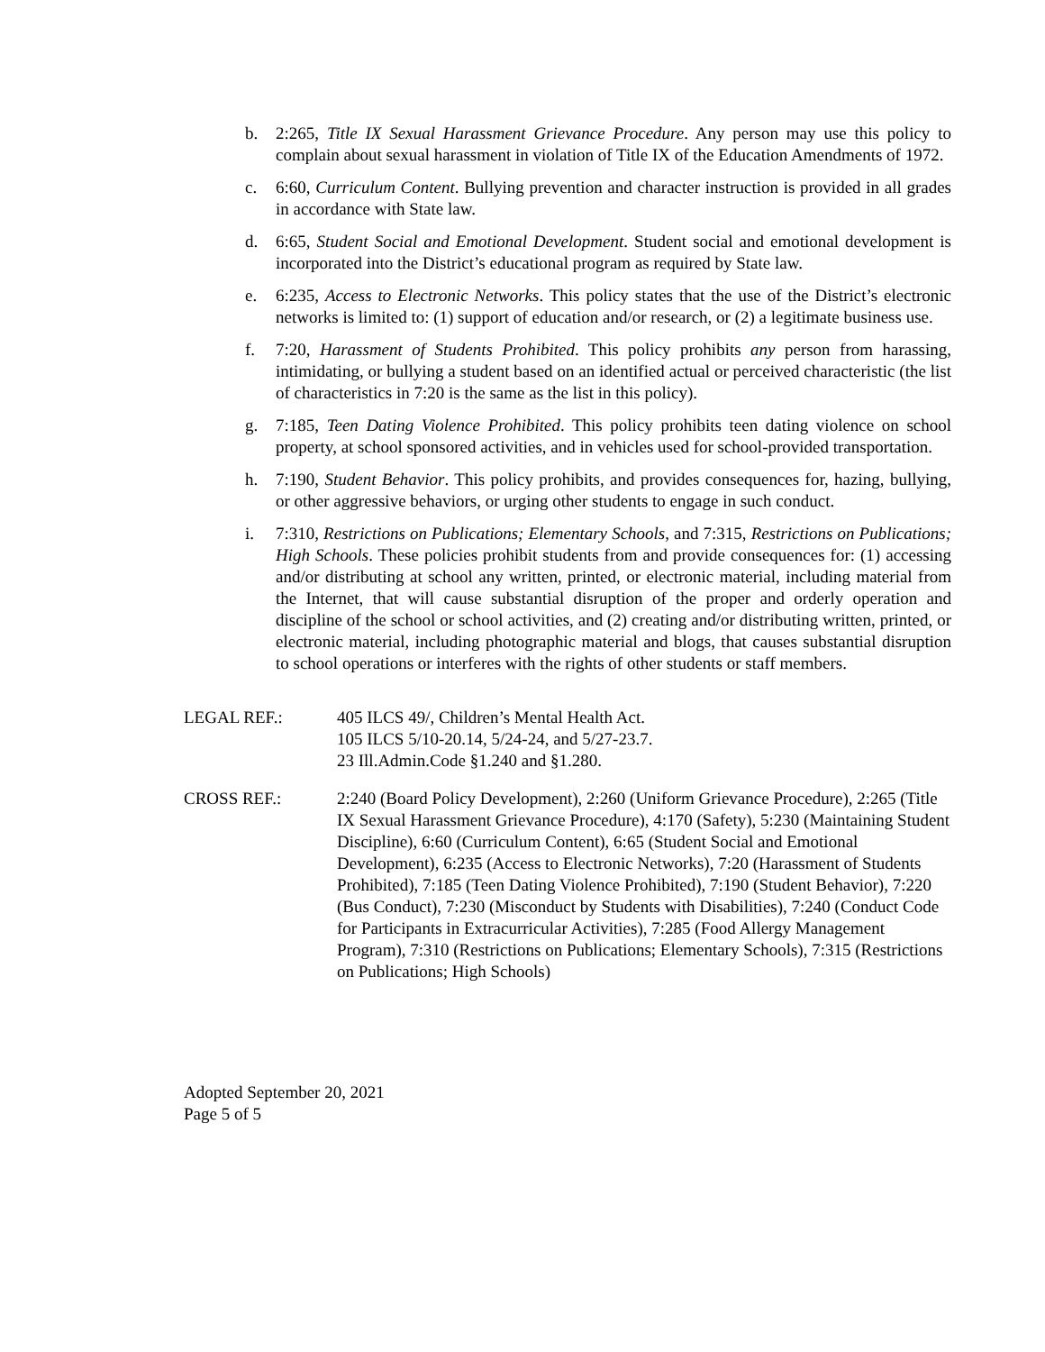b. 2:265, Title IX Sexual Harassment Grievance Procedure. Any person may use this policy to complain about sexual harassment in violation of Title IX of the Education Amendments of 1972.
c. 6:60, Curriculum Content. Bullying prevention and character instruction is provided in all grades in accordance with State law.
d. 6:65, Student Social and Emotional Development. Student social and emotional development is incorporated into the District’s educational program as required by State law.
e. 6:235, Access to Electronic Networks. This policy states that the use of the District’s electronic networks is limited to: (1) support of education and/or research, or (2) a legitimate business use.
f. 7:20, Harassment of Students Prohibited. This policy prohibits any person from harassing, intimidating, or bullying a student based on an identified actual or perceived characteristic (the list of characteristics in 7:20 is the same as the list in this policy).
g. 7:185, Teen Dating Violence Prohibited. This policy prohibits teen dating violence on school property, at school sponsored activities, and in vehicles used for school-provided transportation.
h. 7:190, Student Behavior. This policy prohibits, and provides consequences for, hazing, bullying, or other aggressive behaviors, or urging other students to engage in such conduct.
i. 7:310, Restrictions on Publications; Elementary Schools, and 7:315, Restrictions on Publications; High Schools. These policies prohibit students from and provide consequences for: (1) accessing and/or distributing at school any written, printed, or electronic material, including material from the Internet, that will cause substantial disruption of the proper and orderly operation and discipline of the school or school activities, and (2) creating and/or distributing written, printed, or electronic material, including photographic material and blogs, that causes substantial disruption to school operations or interferes with the rights of other students or staff members.
LEGAL REF.: 405 ILCS 49/, Children’s Mental Health Act.
105 ILCS 5/10-20.14, 5/24-24, and 5/27-23.7.
23 Ill.Admin.Code §1.240 and §1.280.
CROSS REF.: 2:240 (Board Policy Development), 2:260 (Uniform Grievance Procedure), 2:265 (Title IX Sexual Harassment Grievance Procedure), 4:170 (Safety), 5:230 (Maintaining Student Discipline), 6:60 (Curriculum Content), 6:65 (Student Social and Emotional Development), 6:235 (Access to Electronic Networks), 7:20 (Harassment of Students Prohibited), 7:185 (Teen Dating Violence Prohibited), 7:190 (Student Behavior), 7:220 (Bus Conduct), 7:230 (Misconduct by Students with Disabilities), 7:240 (Conduct Code for Participants in Extracurricular Activities), 7:285 (Food Allergy Management Program), 7:310 (Restrictions on Publications; Elementary Schools), 7:315 (Restrictions on Publications; High Schools)
Adopted September 20, 2021
Page 5 of 5